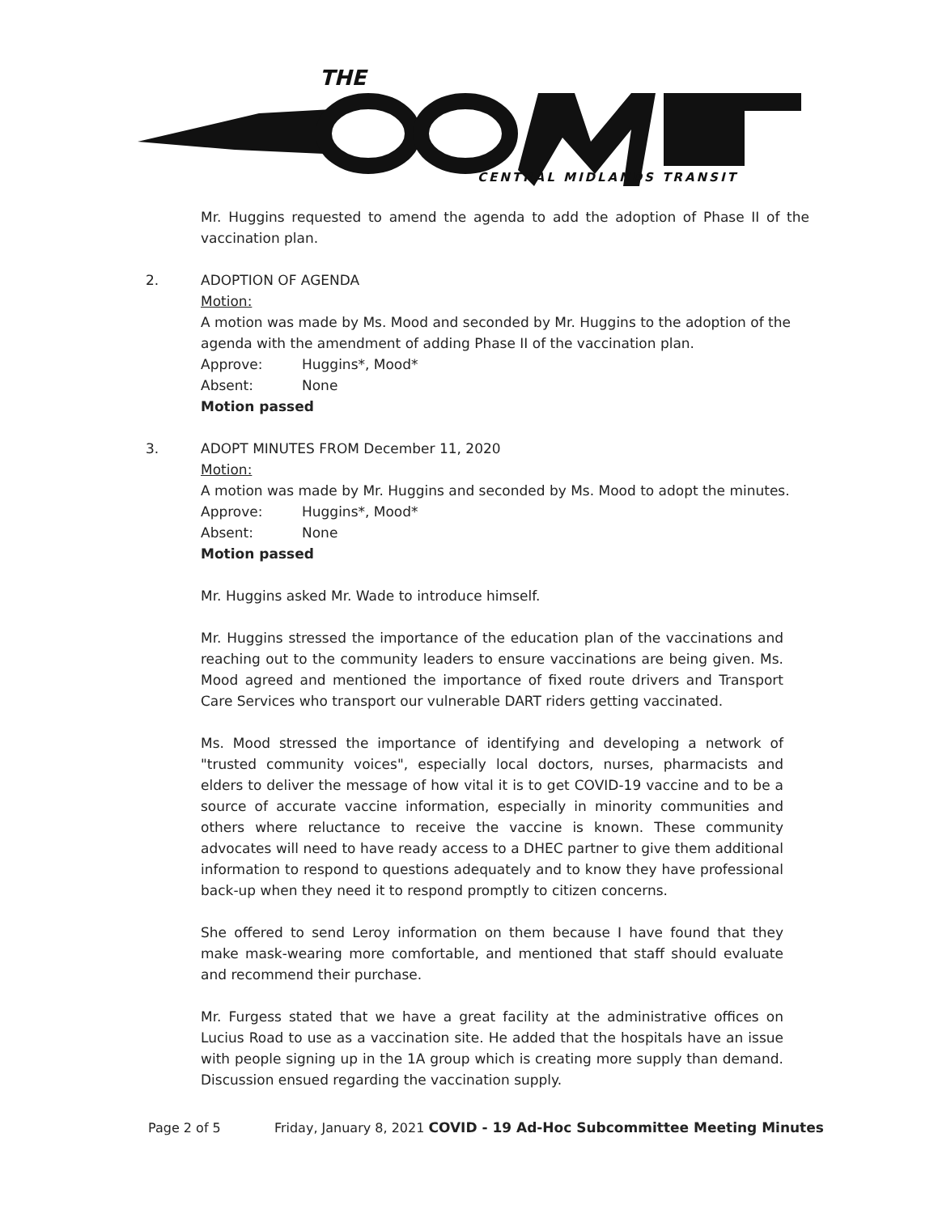THE
CENTRAL MIDLANDS TRANSIT
Mr. Huggins requested to amend the agenda to add the adoption of Phase II of the vaccination plan.
2. ADOPTION OF AGENDA
Motion:
A motion was made by Ms. Mood and seconded by Mr. Huggins to the adoption of the agenda with the amendment of adding Phase II of the vaccination plan.
Approve: Huggins*, Mood*
Absent: None
Motion passed
3. ADOPT MINUTES FROM December 11, 2020
Motion:
A motion was made by Mr. Huggins and seconded by Ms. Mood to adopt the minutes.
Approve: Huggins*, Mood*
Absent: None
Motion passed
Mr. Huggins asked Mr. Wade to introduce himself.
Mr. Huggins stressed the importance of the education plan of the vaccinations and reaching out to the community leaders to ensure vaccinations are being given. Ms. Mood agreed and mentioned the importance of fixed route drivers and Transport Care Services who transport our vulnerable DART riders getting vaccinated.
Ms. Mood stressed the importance of identifying and developing a network of "trusted community voices", especially local doctors, nurses, pharmacists and elders to deliver the message of how vital it is to get COVID-19 vaccine and to be a source of accurate vaccine information, especially in minority communities and others where reluctance to receive the vaccine is known. These community advocates will need to have ready access to a DHEC partner to give them additional information to respond to questions adequately and to know they have professional back-up when they need it to respond promptly to citizen concerns.
She offered to send Leroy information on them because I have found that they make mask-wearing more comfortable, and mentioned that staff should evaluate and recommend their purchase.
Mr. Furgess stated that we have a great facility at the administrative offices on Lucius Road to use as a vaccination site. He added that the hospitals have an issue with people signing up in the 1A group which is creating more supply than demand. Discussion ensued regarding the vaccination supply.
Page 2 of 5 Friday, January 8, 2021 COVID - 19 Ad-Hoc Subcommittee Meeting Minutes